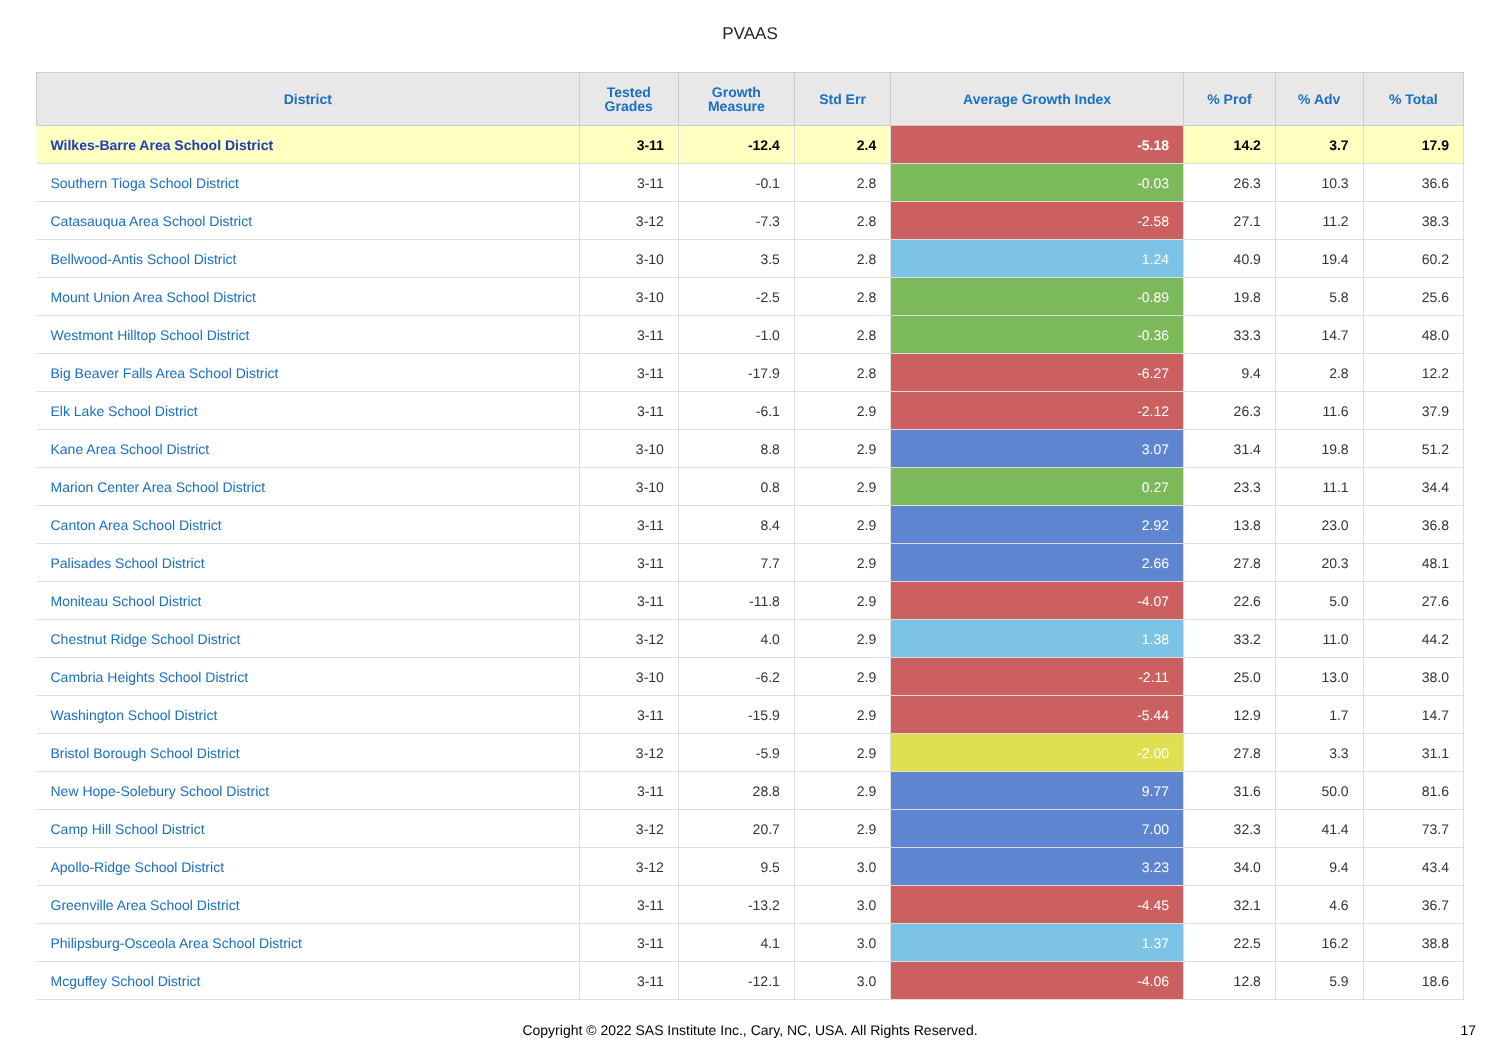PVAAS
| District | Tested Grades | Growth Measure | Std Err | Average Growth Index | % Prof | % Adv | % Total |
| --- | --- | --- | --- | --- | --- | --- | --- |
| Wilkes-Barre Area School District | 3-11 | -12.4 | 2.4 | -5.18 | 14.2 | 3.7 | 17.9 |
| Southern Tioga School District | 3-11 | -0.1 | 2.8 | -0.03 | 26.3 | 10.3 | 36.6 |
| Catasauqua Area School District | 3-12 | -7.3 | 2.8 | -2.58 | 27.1 | 11.2 | 38.3 |
| Bellwood-Antis School District | 3-10 | 3.5 | 2.8 | 1.24 | 40.9 | 19.4 | 60.2 |
| Mount Union Area School District | 3-10 | -2.5 | 2.8 | -0.89 | 19.8 | 5.8 | 25.6 |
| Westmont Hilltop School District | 3-11 | -1.0 | 2.8 | -0.36 | 33.3 | 14.7 | 48.0 |
| Big Beaver Falls Area School District | 3-11 | -17.9 | 2.8 | -6.27 | 9.4 | 2.8 | 12.2 |
| Elk Lake School District | 3-11 | -6.1 | 2.9 | -2.12 | 26.3 | 11.6 | 37.9 |
| Kane Area School District | 3-10 | 8.8 | 2.9 | 3.07 | 31.4 | 19.8 | 51.2 |
| Marion Center Area School District | 3-10 | 0.8 | 2.9 | 0.27 | 23.3 | 11.1 | 34.4 |
| Canton Area School District | 3-11 | 8.4 | 2.9 | 2.92 | 13.8 | 23.0 | 36.8 |
| Palisades School District | 3-11 | 7.7 | 2.9 | 2.66 | 27.8 | 20.3 | 48.1 |
| Moniteau School District | 3-11 | -11.8 | 2.9 | -4.07 | 22.6 | 5.0 | 27.6 |
| Chestnut Ridge School District | 3-12 | 4.0 | 2.9 | 1.38 | 33.2 | 11.0 | 44.2 |
| Cambria Heights School District | 3-10 | -6.2 | 2.9 | -2.11 | 25.0 | 13.0 | 38.0 |
| Washington School District | 3-11 | -15.9 | 2.9 | -5.44 | 12.9 | 1.7 | 14.7 |
| Bristol Borough School District | 3-12 | -5.9 | 2.9 | -2.00 | 27.8 | 3.3 | 31.1 |
| New Hope-Solebury School District | 3-11 | 28.8 | 2.9 | 9.77 | 31.6 | 50.0 | 81.6 |
| Camp Hill School District | 3-12 | 20.7 | 2.9 | 7.00 | 32.3 | 41.4 | 73.7 |
| Apollo-Ridge School District | 3-12 | 9.5 | 3.0 | 3.23 | 34.0 | 9.4 | 43.4 |
| Greenville Area School District | 3-11 | -13.2 | 3.0 | -4.45 | 32.1 | 4.6 | 36.7 |
| Philipsburg-Osceola Area School District | 3-11 | 4.1 | 3.0 | 1.37 | 22.5 | 16.2 | 38.8 |
| Mcguffey School District | 3-11 | -12.1 | 3.0 | -4.06 | 12.8 | 5.9 | 18.6 |
Copyright © 2022 SAS Institute Inc., Cary, NC, USA. All Rights Reserved. 17